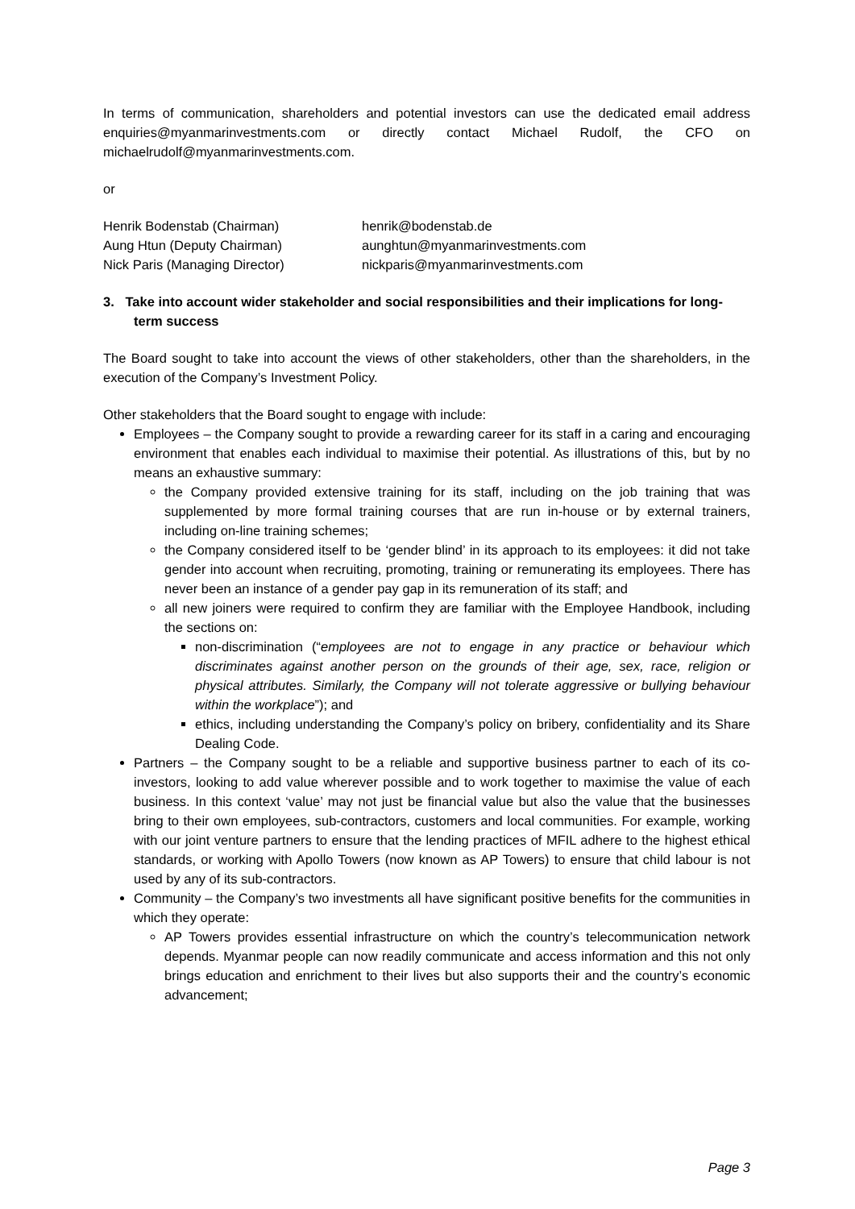In terms of communication, shareholders and potential investors can use the dedicated email address enquiries@myanmarinvestments.com or directly contact Michael Rudolf, the CFO on michaelrudolf@myanmarinvestments.com.
or
Henrik Bodenstab (Chairman)
henrik@bodenstab.de
Aung Htun (Deputy Chairman)
aunghtun@myanmarinvestments.com
Nick Paris (Managing Director)
nickparis@myanmarinvestments.com
3. Take into account wider stakeholder and social responsibilities and their implications for long-term success
The Board sought to take into account the views of other stakeholders, other than the shareholders, in the execution of the Company’s Investment Policy.
Other stakeholders that the Board sought to engage with include:
Employees – the Company sought to provide a rewarding career for its staff in a caring and encouraging environment that enables each individual to maximise their potential. As illustrations of this, but by no means an exhaustive summary:
the Company provided extensive training for its staff, including on the job training that was supplemented by more formal training courses that are run in-house or by external trainers, including on-line training schemes;
the Company considered itself to be ‘gender blind’ in its approach to its employees: it did not take gender into account when recruiting, promoting, training or remunerating its employees. There has never been an instance of a gender pay gap in its remuneration of its staff; and
all new joiners were required to confirm they are familiar with the Employee Handbook, including the sections on:
non-discrimination (“employees are not to engage in any practice or behaviour which discriminates against another person on the grounds of their age, sex, race, religion or physical attributes. Similarly, the Company will not tolerate aggressive or bullying behaviour within the workplace”); and
ethics, including understanding the Company’s policy on bribery, confidentiality and its Share Dealing Code.
Partners – the Company sought to be a reliable and supportive business partner to each of its co-investors, looking to add value wherever possible and to work together to maximise the value of each business. In this context ‘value’ may not just be financial value but also the value that the businesses bring to their own employees, sub-contractors, customers and local communities. For example, working with our joint venture partners to ensure that the lending practices of MFIL adhere to the highest ethical standards, or working with Apollo Towers (now known as AP Towers) to ensure that child labour is not used by any of its sub-contractors.
Community – the Company’s two investments all have significant positive benefits for the communities in which they operate:
AP Towers provides essential infrastructure on which the country’s telecommunication network depends. Myanmar people can now readily communicate and access information and this not only brings education and enrichment to their lives but also supports their and the country’s economic advancement;
Page 3